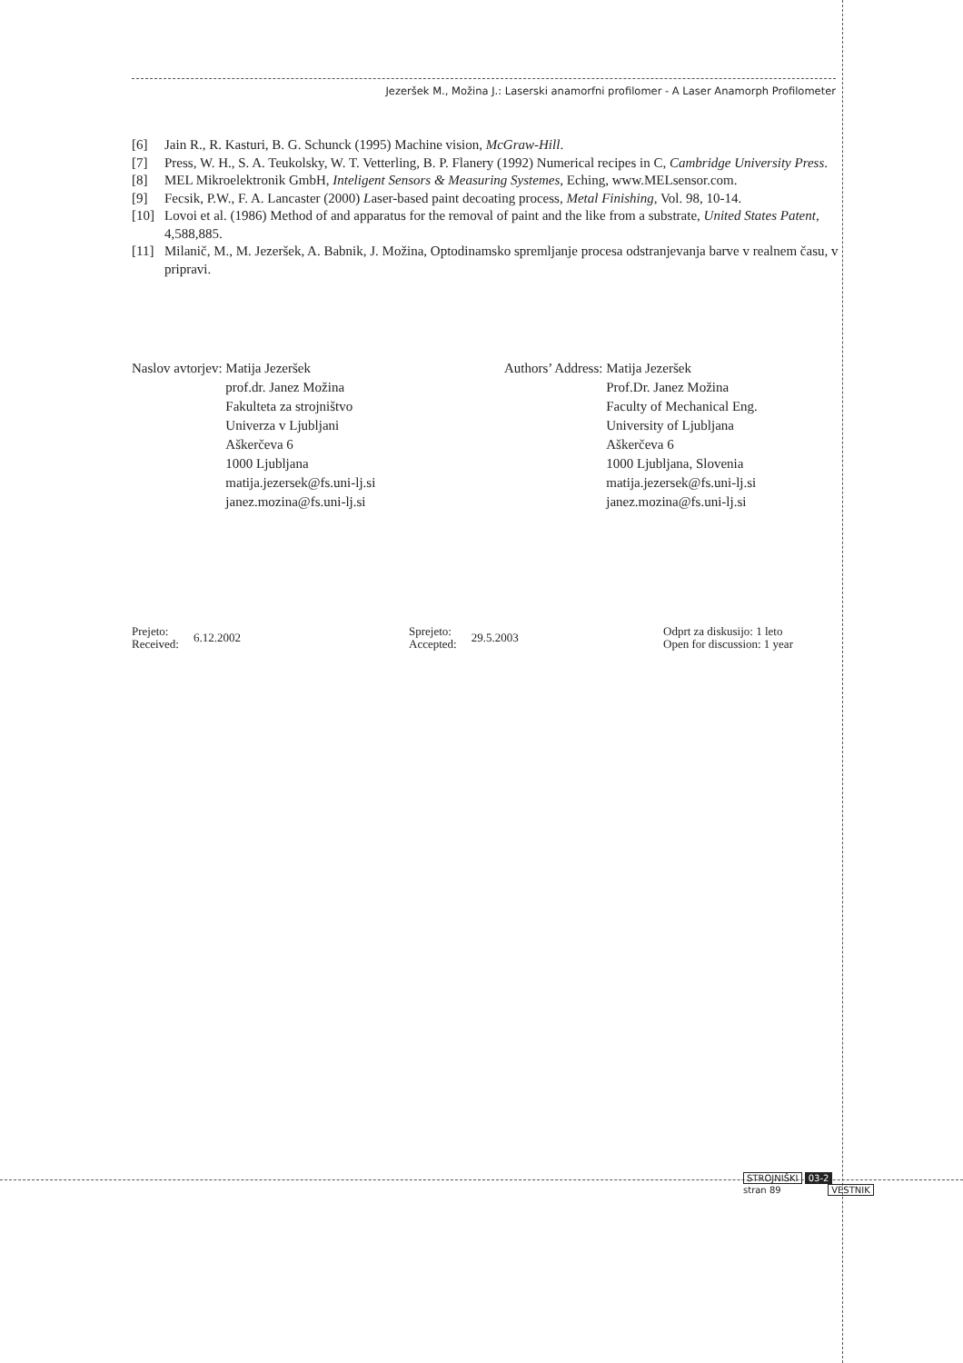Jezeršek M., Možina J.: Laserski anamorfni profilomer - A Laser Anamorph Profilometer
[6] Jain R., R. Kasturi, B. G. Schunck (1995) Machine vision, McGraw-Hill.
[7] Press, W. H., S. A. Teukolsky, W. T. Vetterling, B. P. Flanery (1992) Numerical recipes in C, Cambridge University Press.
[8] MEL Mikroelektronik GmbH, Inteligent Sensors & Measuring Systemes, Eching, www.MELsensor.com.
[9] Fecsik, P.W., F. A. Lancaster (2000) Laser-based paint decoating process, Metal Finishing, Vol. 98, 10-14.
[10] Lovoi et al. (1986) Method of and apparatus for the removal of paint and the like from a substrate, United States Patent, 4,588,885.
[11] Milanič, M., M. Jezeršek, A. Babnik, J. Možina, Optodinamsko spremljanje procesa odstranjevanja barve v realnem času, v pripravi.
Naslov avtorjev: Matija Jezeršek
prof.dr. Janez Možina
Fakulteta za strojništvo
Univerza v Ljubljani
Aškerčeva 6
1000 Ljubljana
matija.jezersek@fs.uni-lj.si
janez.mozina@fs.uni-lj.si
Authors’ Address: Matija Jezeršek
Prof.Dr. Janez Možina
Faculty of Mechanical Eng.
University of Ljubljana
Aškerčeva 6
1000 Ljubljana, Slovenia
matija.jezersek@fs.uni-lj.si
janez.mozina@fs.uni-lj.si
Prejeto:
Received: 6.12.2002
Sprejeto:
Accepted: 29.5.2003
Odprt za diskusijo: 1 leto
Open for discussion: 1 year
STROJNIŠKI 03-2
stran 89 VESTNIK